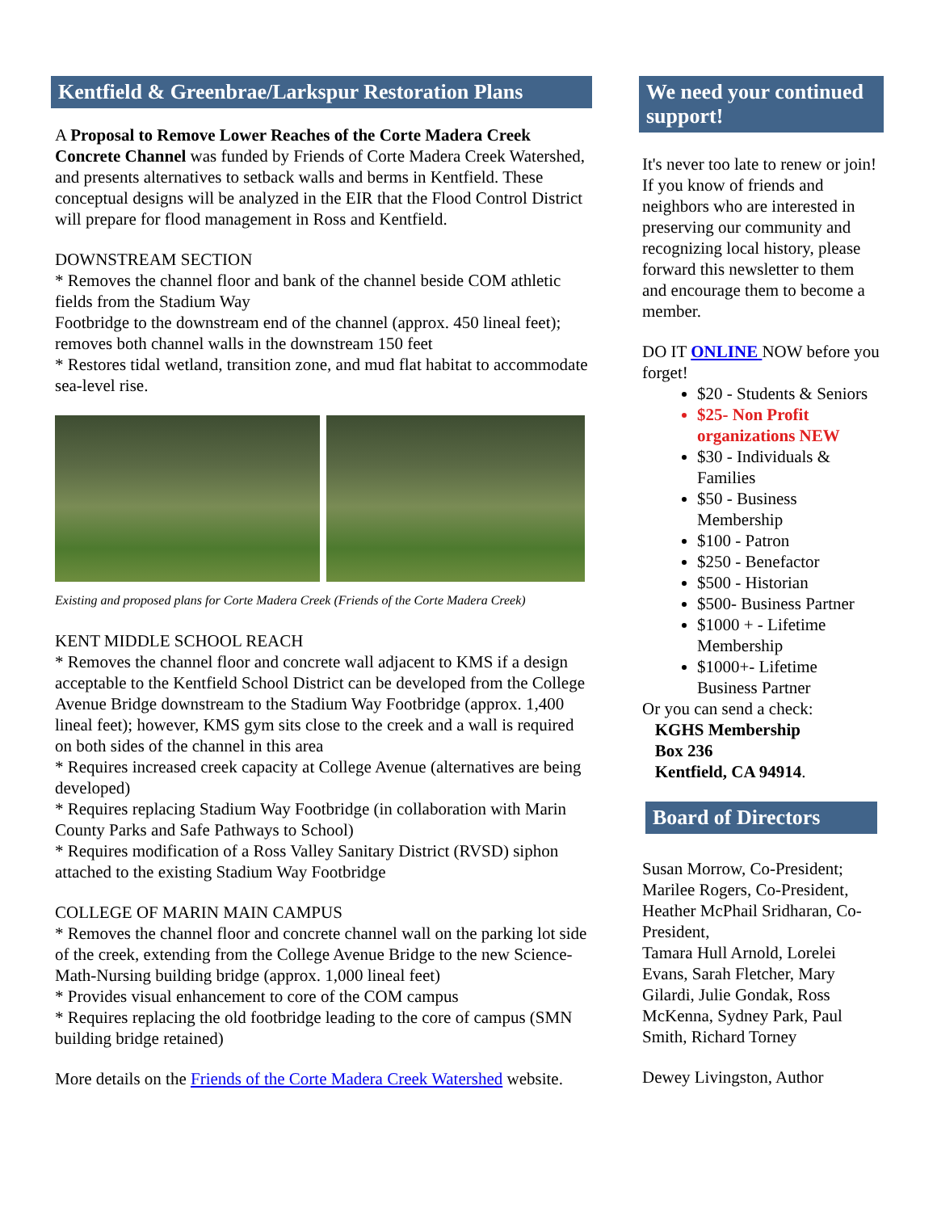Kentfield & Greenbrae/Larkspur Restoration Plans
A Proposal to Remove Lower Reaches of the Corte Madera Creek Concrete Channel was funded by Friends of Corte Madera Creek Watershed, and presents alternatives to setback walls and berms in Kentfield. These conceptual designs will be analyzed in the EIR that the Flood Control District will prepare for flood management in Ross and Kentfield.
DOWNSTREAM SECTION
* Removes the channel floor and bank of the channel beside COM athletic fields from the Stadium Way
Footbridge to the downstream end of the channel (approx. 450 lineal feet); removes both channel walls in the downstream 150 feet
* Restores tidal wetland, transition zone, and mud flat habitat to accommodate sea-level rise.
Existing and proposed plans for Corte Madera Creek (Friends of the Corte Madera Creek)
KENT MIDDLE SCHOOL REACH
* Removes the channel floor and concrete wall adjacent to KMS if a design acceptable to the Kentfield School District can be developed from the College Avenue Bridge downstream to the Stadium Way Footbridge (approx. 1,400 lineal feet); however, KMS gym sits close to the creek and a wall is required on both sides of the channel in this area
* Requires increased creek capacity at College Avenue (alternatives are being developed)
* Requires replacing Stadium Way Footbridge (in collaboration with Marin County Parks and Safe Pathways to School)
* Requires modification of a Ross Valley Sanitary District (RVSD) siphon attached to the existing Stadium Way Footbridge
COLLEGE OF MARIN MAIN CAMPUS
* Removes the channel floor and concrete channel wall on the parking lot side of the creek, extending from the College Avenue Bridge to the new Science-Math-Nursing building bridge (approx. 1,000 lineal feet)
* Provides visual enhancement to core of the COM campus
* Requires replacing the old footbridge leading to the core of campus (SMN building bridge retained)
More details on the Friends of the Corte Madera Creek Watershed website.
We need your continued support!
It's never too late to renew or join! If you know of friends and neighbors who are interested in preserving our community and recognizing local history, please forward this newsletter to them and encourage them to become a member.
DO IT ONLINE NOW before you forget!
$20 - Students & Seniors
$25- Non Profit organizations NEW
$30 - Individuals & Families
$50 - Business Membership
$100 - Patron
$250 - Benefactor
$500 - Historian
$500- Business Partner
$1000 + - Lifetime Membership
$1000+- Lifetime Business Partner
Or you can send a check:
KGHS Membership
Box 236
Kentfield, CA 94914.
Board of Directors
Susan Morrow, Co-President; Marilee Rogers, Co-President, Heather McPhail Sridharan, Co-President,
Tamara Hull Arnold, Lorelei Evans, Sarah Fletcher, Mary Gilardi, Julie Gondak, Ross McKenna, Sydney Park, Paul Smith, Richard Torney
Dewey Livingston, Author